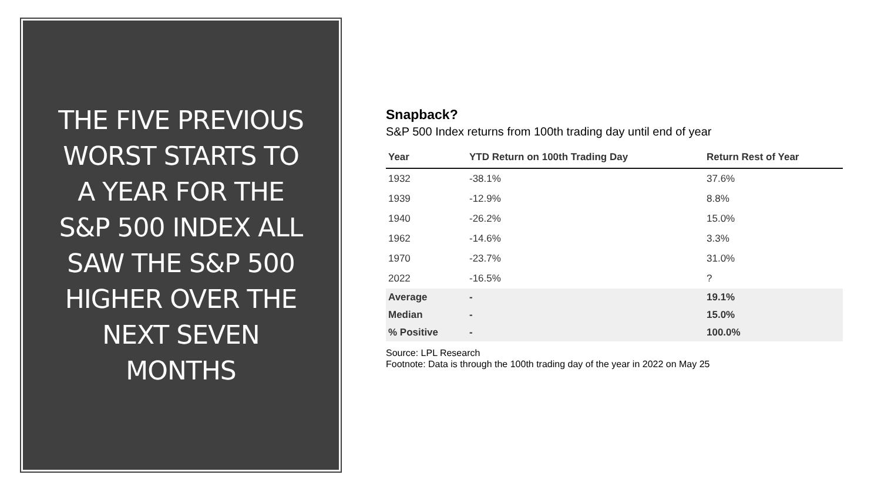THE FIVE PREVIOUS WORST STARTS TO A YEAR FOR THE S&P 500 INDEX ALL SAW THE S&P 500 HIGHER OVER THE NEXT SEVEN MONTHS
Snapback?
S&P 500 Index returns from 100th trading day until end of year
| Year | YTD Return on 100th Trading Day | Return Rest of Year |
| --- | --- | --- |
| 1932 | -38.1% | 37.6% |
| 1939 | -12.9% | 8.8% |
| 1940 | -26.2% | 15.0% |
| 1962 | -14.6% | 3.3% |
| 1970 | -23.7% | 31.0% |
| 2022 | -16.5% | ? |
| Average | - | 19.1% |
| Median | - | 15.0% |
| % Positive | - | 100.0% |
Source: LPL Research
Footnote: Data is through the 100th trading day of the year in 2022 on May 25